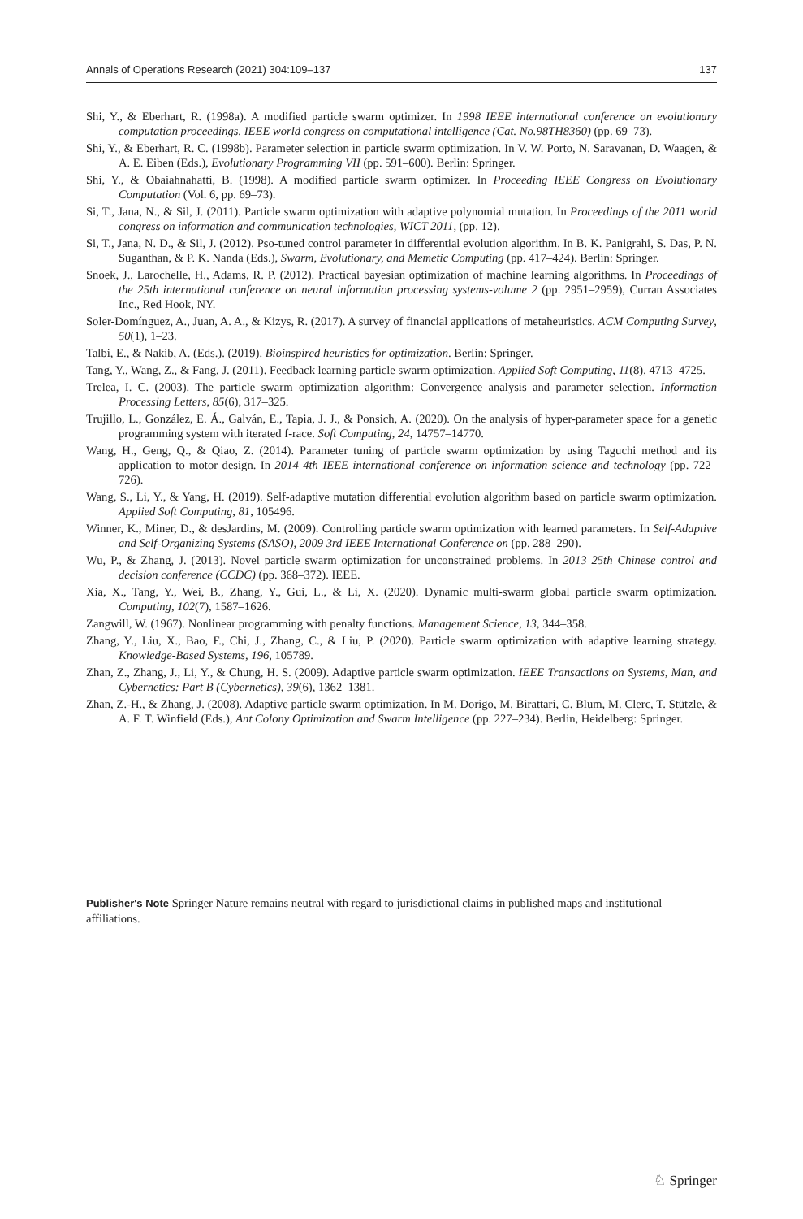Annals of Operations Research (2021) 304:109–137 137
Shi, Y., & Eberhart, R. (1998a). A modified particle swarm optimizer. In 1998 IEEE international conference on evolutionary computation proceedings. IEEE world congress on computational intelligence (Cat. No.98TH8360) (pp. 69–73).
Shi, Y., & Eberhart, R. C. (1998b). Parameter selection in particle swarm optimization. In V. W. Porto, N. Saravanan, D. Waagen, & A. E. Eiben (Eds.), Evolutionary Programming VII (pp. 591–600). Berlin: Springer.
Shi, Y., & Obaiahnahatti, B. (1998). A modified particle swarm optimizer. In Proceeding IEEE Congress on Evolutionary Computation (Vol. 6, pp. 69–73).
Si, T., Jana, N., & Sil, J. (2011). Particle swarm optimization with adaptive polynomial mutation. In Proceedings of the 2011 world congress on information and communication technologies, WICT 2011, (pp. 12).
Si, T., Jana, N. D., & Sil, J. (2012). Pso-tuned control parameter in differential evolution algorithm. In B. K. Panigrahi, S. Das, P. N. Suganthan, & P. K. Nanda (Eds.), Swarm, Evolutionary, and Memetic Computing (pp. 417–424). Berlin: Springer.
Snoek, J., Larochelle, H., Adams, R. P. (2012). Practical bayesian optimization of machine learning algorithms. In Proceedings of the 25th international conference on neural information processing systems-volume 2 (pp. 2951–2959), Curran Associates Inc., Red Hook, NY.
Soler-Domínguez, A., Juan, A. A., & Kizys, R. (2017). A survey of financial applications of metaheuristics. ACM Computing Survey, 50(1), 1–23.
Talbi, E., & Nakib, A. (Eds.). (2019). Bioinspired heuristics for optimization. Berlin: Springer.
Tang, Y., Wang, Z., & Fang, J. (2011). Feedback learning particle swarm optimization. Applied Soft Computing, 11(8), 4713–4725.
Trelea, I. C. (2003). The particle swarm optimization algorithm: Convergence analysis and parameter selection. Information Processing Letters, 85(6), 317–325.
Trujillo, L., González, E. Á., Galván, E., Tapia, J. J., & Ponsich, A. (2020). On the analysis of hyper-parameter space for a genetic programming system with iterated f-race. Soft Computing, 24, 14757–14770.
Wang, H., Geng, Q., & Qiao, Z. (2014). Parameter tuning of particle swarm optimization by using Taguchi method and its application to motor design. In 2014 4th IEEE international conference on information science and technology (pp. 722–726).
Wang, S., Li, Y., & Yang, H. (2019). Self-adaptive mutation differential evolution algorithm based on particle swarm optimization. Applied Soft Computing, 81, 105496.
Winner, K., Miner, D., & desJardins, M. (2009). Controlling particle swarm optimization with learned parameters. In Self-Adaptive and Self-Organizing Systems (SASO), 2009 3rd IEEE International Conference on (pp. 288–290).
Wu, P., & Zhang, J. (2013). Novel particle swarm optimization for unconstrained problems. In 2013 25th Chinese control and decision conference (CCDC) (pp. 368–372). IEEE.
Xia, X., Tang, Y., Wei, B., Zhang, Y., Gui, L., & Li, X. (2020). Dynamic multi-swarm global particle swarm optimization. Computing, 102(7), 1587–1626.
Zangwill, W. (1967). Nonlinear programming with penalty functions. Management Science, 13, 344–358.
Zhang, Y., Liu, X., Bao, F., Chi, J., Zhang, C., & Liu, P. (2020). Particle swarm optimization with adaptive learning strategy. Knowledge-Based Systems, 196, 105789.
Zhan, Z., Zhang, J., Li, Y., & Chung, H. S. (2009). Adaptive particle swarm optimization. IEEE Transactions on Systems, Man, and Cybernetics: Part B (Cybernetics), 39(6), 1362–1381.
Zhan, Z.-H., & Zhang, J. (2008). Adaptive particle swarm optimization. In M. Dorigo, M. Birattari, C. Blum, M. Clerc, T. Stützle, & A. F. T. Winfield (Eds.), Ant Colony Optimization and Swarm Intelligence (pp. 227–234). Berlin, Heidelberg: Springer.
Publisher's Note Springer Nature remains neutral with regard to jurisdictional claims in published maps and institutional affiliations.
♘ Springer